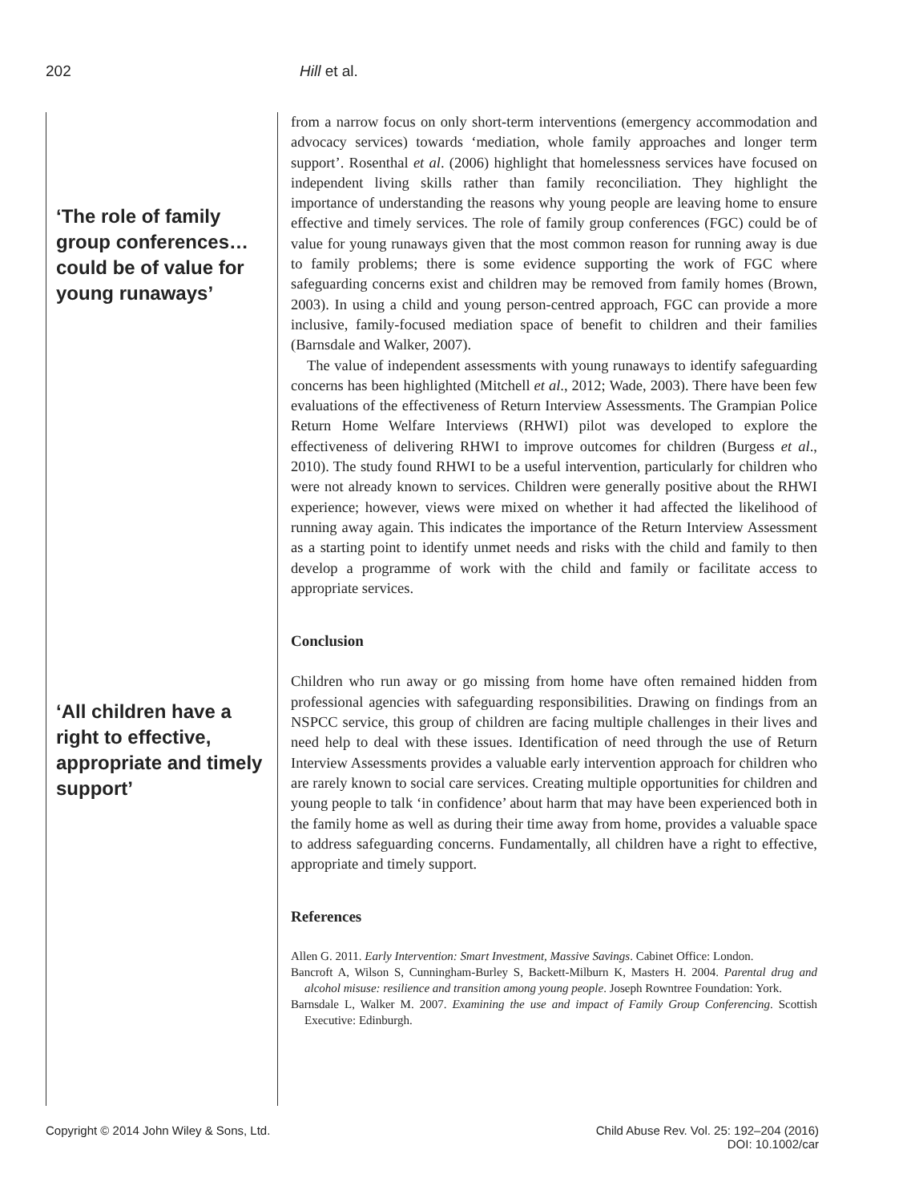202 Hill et al.
‘The role of family group conferences… could be of value for young runaways’
‘All children have a right to effective, appropriate and timely support’
from a narrow focus on only short-term interventions (emergency accommodation and advocacy services) towards ‘mediation, whole family approaches and longer term support’. Rosenthal et al. (2006) highlight that homelessness services have focused on independent living skills rather than family reconciliation. They highlight the importance of understanding the reasons why young people are leaving home to ensure effective and timely services. The role of family group conferences (FGC) could be of value for young runaways given that the most common reason for running away is due to family problems; there is some evidence supporting the work of FGC where safeguarding concerns exist and children may be removed from family homes (Brown, 2003). In using a child and young person-centred approach, FGC can provide a more inclusive, family-focused mediation space of benefit to children and their families (Barnsdale and Walker, 2007).
The value of independent assessments with young runaways to identify safeguarding concerns has been highlighted (Mitchell et al., 2012; Wade, 2003). There have been few evaluations of the effectiveness of Return Interview Assessments. The Grampian Police Return Home Welfare Interviews (RHWI) pilot was developed to explore the effectiveness of delivering RHWI to improve outcomes for children (Burgess et al., 2010). The study found RHWI to be a useful intervention, particularly for children who were not already known to services. Children were generally positive about the RHWI experience; however, views were mixed on whether it had affected the likelihood of running away again. This indicates the importance of the Return Interview Assessment as a starting point to identify unmet needs and risks with the child and family to then develop a programme of work with the child and family or facilitate access to appropriate services.
Conclusion
Children who run away or go missing from home have often remained hidden from professional agencies with safeguarding responsibilities. Drawing on findings from an NSPCC service, this group of children are facing multiple challenges in their lives and need help to deal with these issues. Identification of need through the use of Return Interview Assessments provides a valuable early intervention approach for children who are rarely known to social care services. Creating multiple opportunities for children and young people to talk ‘in confidence’ about harm that may have been experienced both in the family home as well as during their time away from home, provides a valuable space to address safeguarding concerns. Fundamentally, all children have a right to effective, appropriate and timely support.
References
Allen G. 2011. Early Intervention: Smart Investment, Massive Savings. Cabinet Office: London.
Bancroft A, Wilson S, Cunningham-Burley S, Backett-Milburn K, Masters H. 2004. Parental drug and alcohol misuse: resilience and transition among young people. Joseph Rowntree Foundation: York.
Barnsdale L, Walker M. 2007. Examining the use and impact of Family Group Conferencing. Scottish Executive: Edinburgh.
Copyright © 2014 John Wiley & Sons, Ltd.
Child Abuse Rev. Vol. 25: 192–204 (2016)
DOI: 10.1002/car